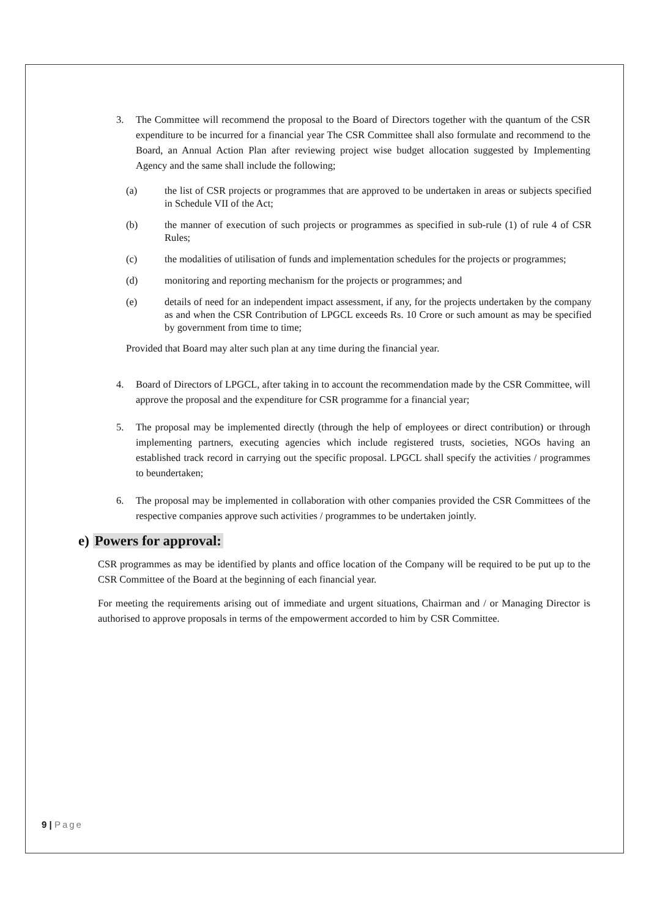3. The Committee will recommend the proposal to the Board of Directors together with the quantum of the CSR expenditure to be incurred for a financial year The CSR Committee shall also formulate and recommend to the Board, an Annual Action Plan after reviewing project wise budget allocation suggested by Implementing Agency and the same shall include the following;
(a) the list of CSR projects or programmes that are approved to be undertaken in areas or subjects specified in Schedule VII of the Act;
(b) the manner of execution of such projects or programmes as specified in sub-rule (1) of rule 4 of CSR Rules;
(c) the modalities of utilisation of funds and implementation schedules for the projects or programmes;
(d) monitoring and reporting mechanism for the projects or programmes; and
(e) details of need for an independent impact assessment, if any, for the projects undertaken by the company as and when the CSR Contribution of LPGCL exceeds Rs. 10 Crore or such amount as may be specified by government from time to time;
Provided that Board may alter such plan at any time during the financial year.
4. Board of Directors of LPGCL, after taking in to account the recommendation made by the CSR Committee, will approve the proposal and the expenditure for CSR programme for a financial year;
5. The proposal may be implemented directly (through the help of employees or direct contribution) or through implementing partners, executing agencies which include registered trusts, societies, NGOs having an established track record in carrying out the specific proposal. LPGCL shall specify the activities / programmes to beundertaken;
6. The proposal may be implemented in collaboration with other companies provided the CSR Committees of the respective companies approve such activities / programmes to be undertaken jointly.
e) Powers for approval:
CSR programmes as may be identified by plants and office location of the Company will be required to be put up to the CSR Committee of the Board at the beginning of each financial year.
For meeting the requirements arising out of immediate and urgent situations, Chairman and / or Managing Director is authorised to approve proposals in terms of the empowerment accorded to him by CSR Committee.
9 | Page